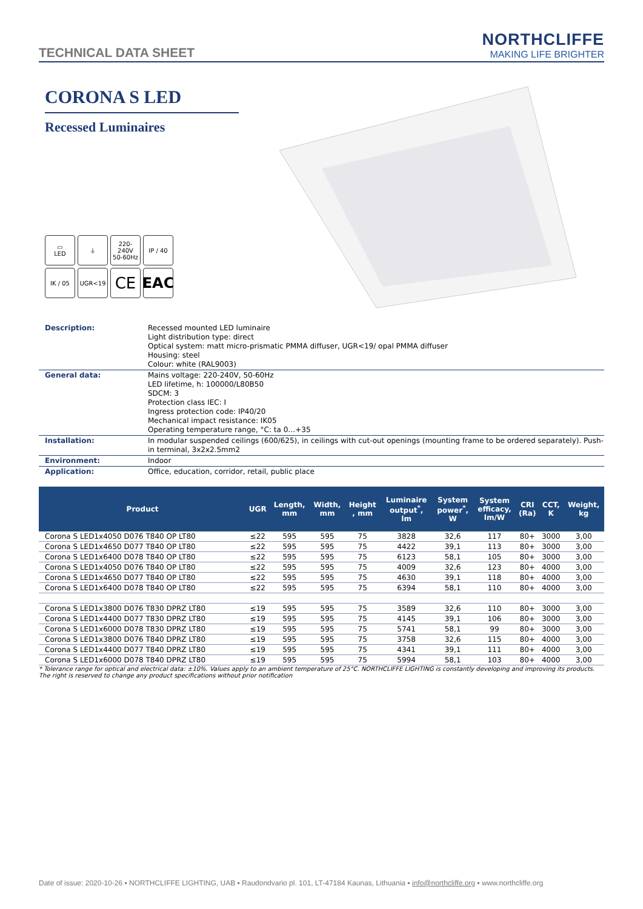TECHNICAL DATA SHEET
NORTHCLIFFE
MAKING LIFE BRIGHTER
CORONA S LED
Recessed Luminaires
▭
LED
⏚
220-240V
50-60Hz
IP / 40
IK / 05
UGR<19
CE
EAC
| Description: | Recessed mounted LED luminaire Light distribution type: direct Optical system: matt micro-prismatic PMMA diffuser, UGR<19/ opal PMMA diffuser Housing: steel Colour: white (RAL9003) |
| General data: | Mains voltage: 220-240V, 50-60Hz LED lifetime, h: 100000/L80B50 SDCM: 3 Protection class IEC: I Ingress protection code: IP40/20 Mechanical impact resistance: IK05 Operating temperature range, °C: ta 0…+35 |
| Installation: | In modular suspended ceilings (600/625), in ceilings with cut-out openings (mounting frame to be ordered separately). Push-in terminal, 3x2x2.5mm2 |
| Environment: | Indoor |
| Application: | Office, education, corridor, retail, public place |
| Product | UGR | Length, mm | Width, mm | Height , mm | Luminaire output<sup>*</sup>, lm | System power<sup>*</sup>, W | System efficacy, lm/W | CRI (Ra) | CCT, K | Weight, kg |
| --- | --- | --- | --- | --- | --- | --- | --- | --- | --- | --- |
| Corona S LED1x4050 D076 T840 OP LT80 | ≤22 | 595 | 595 | 75 | 3828 | 32,6 | 117 | 80+ | 3000 | 3,00 |
| Corona S LED1x4650 D077 T840 OP LT80 | ≤22 | 595 | 595 | 75 | 4422 | 39,1 | 113 | 80+ | 3000 | 3,00 |
| Corona S LED1x6400 D078 T840 OP LT80 | ≤22 | 595 | 595 | 75 | 6123 | 58,1 | 105 | 80+ | 3000 | 3,00 |
| Corona S LED1x4050 D076 T840 OP LT80 | ≤22 | 595 | 595 | 75 | 4009 | 32,6 | 123 | 80+ | 4000 | 3,00 |
| Corona S LED1x4650 D077 T840 OP LT80 | ≤22 | 595 | 595 | 75 | 4630 | 39,1 | 118 | 80+ | 4000 | 3,00 |
| Corona S LED1x6400 D078 T840 OP LT80 | ≤22 | 595 | 595 | 75 | 6394 | 58,1 | 110 | 80+ | 4000 | 3,00 |
| Corona S LED1x3800 D076 T830 DPRZ LT80 | ≤19 | 595 | 595 | 75 | 3589 | 32,6 | 110 | 80+ | 3000 | 3,00 |
| Corona S LED1x4400 D077 T830 DPRZ LT80 | ≤19 | 595 | 595 | 75 | 4145 | 39,1 | 106 | 80+ | 3000 | 3,00 |
| Corona S LED1x6000 D078 T830 DPRZ LT80 | ≤19 | 595 | 595 | 75 | 5741 | 58,1 | 99 | 80+ | 3000 | 3,00 |
| Corona S LED1x3800 D076 T840 DPRZ LT80 | ≤19 | 595 | 595 | 75 | 3758 | 32,6 | 115 | 80+ | 4000 | 3,00 |
| Corona S LED1x4400 D077 T840 DPRZ LT80 | ≤19 | 595 | 595 | 75 | 4341 | 39,1 | 111 | 80+ | 4000 | 3,00 |
| Corona S LED1x6000 D078 T840 DPRZ LT80 | ≤19 | 595 | 595 | 75 | 5994 | 58,1 | 103 | 80+ | 4000 | 3,00 |
* Tolerance range for optical and electrical data: ±10%. Values apply to an ambient temperature of 25°C. NORTHCLIFFE LIGHTING is constantly developing and improving its products. The right is reserved to change any product specifications without prior notification
Date of issue: 2020-10-26 ▪ NORTHCLIFFE LIGHTING, UAB ▪ Raudondvario pl. 101, LT-47184 Kaunas, Lithuania ▪ info@northcliffe.org ▪ www.northcliffe.org